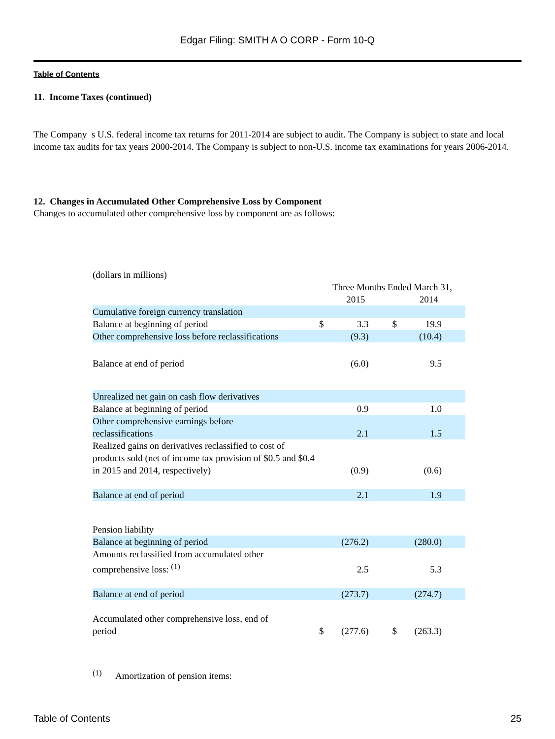Edgar Filing: SMITH A O CORP - Form 10-Q
Table of Contents
11. Income Taxes (continued)
The Company s U.S. federal income tax returns for 2011-2014 are subject to audit. The Company is subject to state and local income tax audits for tax years 2000-2014. The Company is subject to non-U.S. income tax examinations for years 2006-2014.
12. Changes in Accumulated Other Comprehensive Loss by Component
Changes to accumulated other comprehensive loss by component are as follows:
| (dollars in millions) | | | | |
| | Three Months Ended March 31, | | | |
| | 2015 | | 2014 | |
| Cumulative foreign currency translation | | | | |
| Balance at beginning of period | $ | 3.3 | $ | 19.9 |
| Other comprehensive loss before reclassifications | | (9.3) | | (10.4) |
| Balance at end of period | | (6.0) | | 9.5 |
| Unrealized net gain on cash flow derivatives | | | | |
| Balance at beginning of period | | 0.9 | | 1.0 |
| Other comprehensive earnings before reclassifications | | 2.1 | | 1.5 |
| Realized gains on derivatives reclassified to cost of products sold (net of income tax provision of $0.5 and $0.4 in 2015 and 2014, respectively) | | (0.9) | | (0.6) |
| Balance at end of period | | 2.1 | | 1.9 |
| Pension liability | | | | |
| Balance at beginning of period | | (276.2) | | (280.0) |
| Amounts reclassified from accumulated other comprehensive loss: <sup>(1)</sup> | | 2.5 | | 5.3 |
| Balance at end of period | | (273.7) | | (274.7) |
| Accumulated other comprehensive loss, end of period | $ | (277.6) | $ | (263.3) |
<sup>(1)</sup> Amortization of pension items:
Table of Contents 25